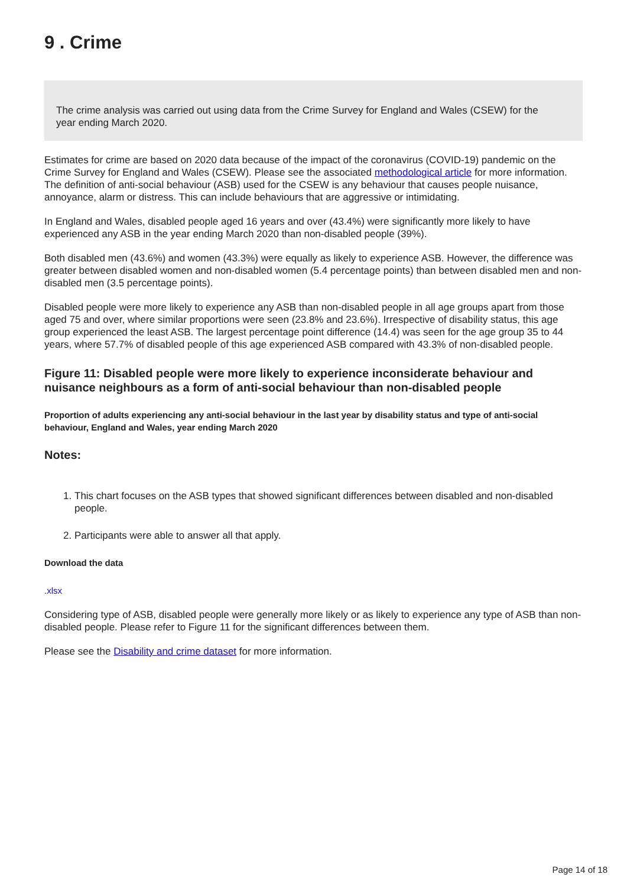9 . Crime
The crime analysis was carried out using data from the Crime Survey for England and Wales (CSEW) for the year ending March 2020.
Estimates for crime are based on 2020 data because of the impact of the coronavirus (COVID-19) pandemic on the Crime Survey for England and Wales (CSEW). Please see the associated methodological article for more information. The definition of anti-social behaviour (ASB) used for the CSEW is any behaviour that causes people nuisance, annoyance, alarm or distress. This can include behaviours that are aggressive or intimidating.
In England and Wales, disabled people aged 16 years and over (43.4%) were significantly more likely to have experienced any ASB in the year ending March 2020 than non-disabled people (39%).
Both disabled men (43.6%) and women (43.3%) were equally as likely to experience ASB. However, the difference was greater between disabled women and non-disabled women (5.4 percentage points) than between disabled men and non-disabled men (3.5 percentage points).
Disabled people were more likely to experience any ASB than non-disabled people in all age groups apart from those aged 75 and over, where similar proportions were seen (23.8% and 23.6%). Irrespective of disability status, this age group experienced the least ASB. The largest percentage point difference (14.4) was seen for the age group 35 to 44 years, where 57.7% of disabled people of this age experienced ASB compared with 43.3% of non-disabled people.
Figure 11: Disabled people were more likely to experience inconsiderate behaviour and nuisance neighbours as a form of anti-social behaviour than non-disabled people
Proportion of adults experiencing any anti-social behaviour in the last year by disability status and type of anti-social behaviour, England and Wales, year ending March 2020
Notes:
1. This chart focuses on the ASB types that showed significant differences between disabled and non-disabled people.
2. Participants were able to answer all that apply.
Download the data
.xlsx
Considering type of ASB, disabled people were generally more likely or as likely to experience any type of ASB than non-disabled people. Please refer to Figure 11 for the significant differences between them.
Please see the Disability and crime dataset for more information.
Page 14 of 18